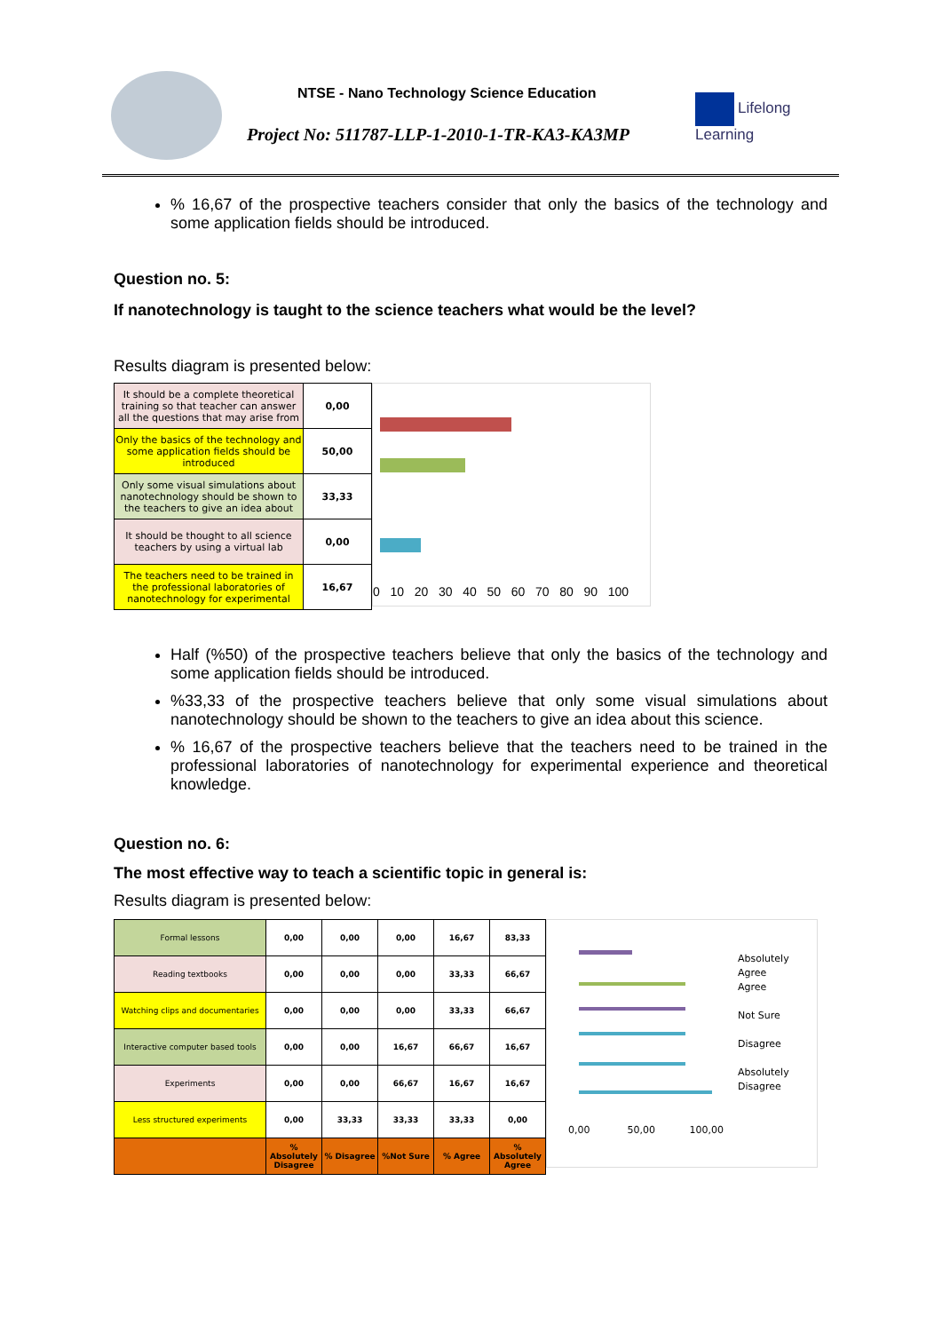NTSE - Nano Technology Science Education
Project No: 511787-LLP-1-2010-1-TR-KA3-KA3MP
Lifelong Learning
% 16,67 of the prospective teachers consider that only the basics of the technology and some application fields should be introduced.
Question no. 5:
If nanotechnology is taught to the science teachers what would be the level?
Results diagram is presented below:
| It should be a complete theoretical training so that teacher can answer all the questions that may arise from | 0,00 |
| Only the basics of the technology and some application fields should be introduced | 50,00 |
| Only some visual simulations about nanotechnology should be shown to the teachers to give an idea about | 33,33 |
| It should be thought to all science teachers by using a virtual lab | 0,00 |
| The teachers need to be trained in the professional laboratories of nanotechnology for experimental | 16,67 |
0 10 20 30 40 50 60 70 80 90 100
Half (%50) of the prospective teachers believe that only the basics of the technology and some application fields should be introduced.
%33,33 of the prospective teachers believe that only some visual simulations about nanotechnology should be shown to the teachers to give an idea about this science.
% 16,67 of the prospective teachers believe that the teachers need to be trained in the professional laboratories of nanotechnology for experimental experience and theoretical knowledge.
Question no. 6:
The most effective way to teach a scientific topic in general is:
Results diagram is presented below:
| Formal lessons | 0,00 | 0,00 | 0,00 | 16,67 | 83,33 |
| Reading textbooks | 0,00 | 0,00 | 0,00 | 33,33 | 66,67 |
| Watching clips and documentaries | 0,00 | 0,00 | 0,00 | 33,33 | 66,67 |
| Interactive computer based tools | 0,00 | 0,00 | 16,67 | 66,67 | 16,67 |
| Experiments | 0,00 | 0,00 | 66,67 | 16,67 | 16,67 |
| Less structured experiments | 0,00 | 33,33 | 33,33 | 33,33 | 0,00 |
| | % Absolutely Disagree | % Disagree | %Not Sure | % Agree | % Absolutely Agree |
Absolutely Agree
Agree
Not Sure
Disagree
Absolutely Disagree
0,00 50,00 100,00